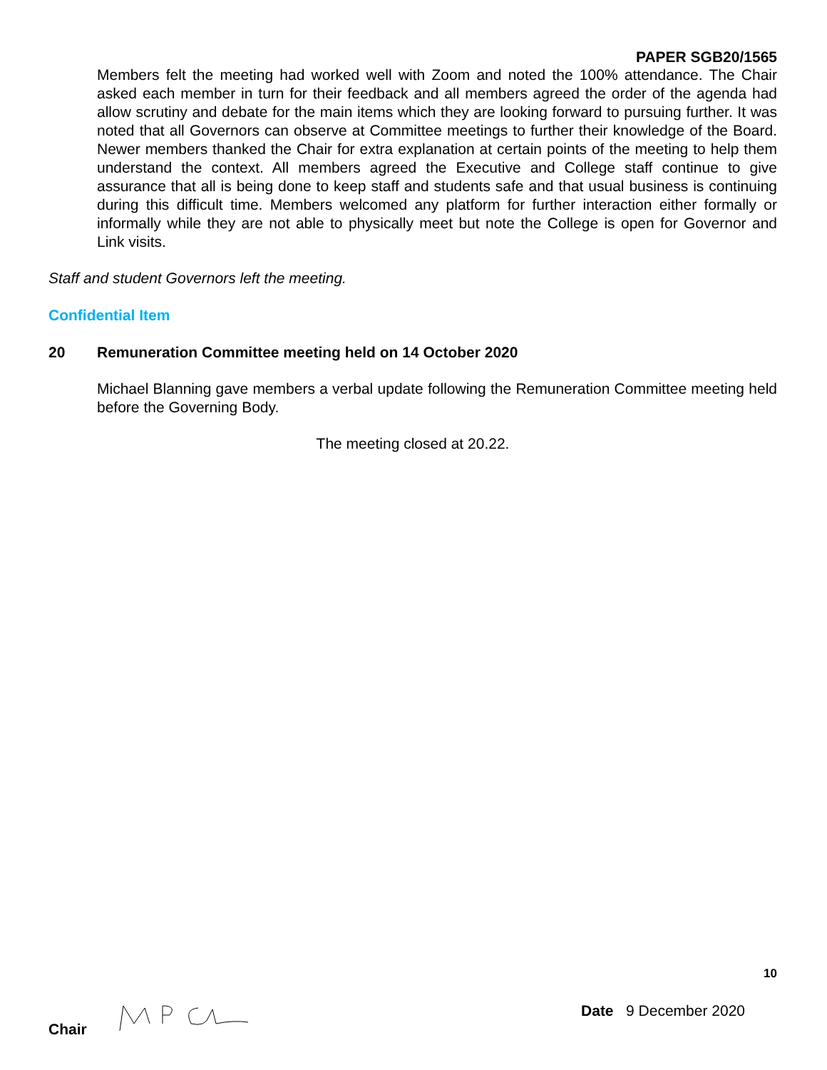PAPER SGB20/1565
Members felt the meeting had worked well with Zoom and noted the 100% attendance. The Chair asked each member in turn for their feedback and all members agreed the order of the agenda had allow scrutiny and debate for the main items which they are looking forward to pursuing further. It was noted that all Governors can observe at Committee meetings to further their knowledge of the Board. Newer members thanked the Chair for extra explanation at certain points of the meeting to help them understand the context. All members agreed the Executive and College staff continue to give assurance that all is being done to keep staff and students safe and that usual business is continuing during this difficult time. Members welcomed any platform for further interaction either formally or informally while they are not able to physically meet but note the College is open for Governor and Link visits.
Staff and student Governors left the meeting.
Confidential Item
20 Remuneration Committee meeting held on 14 October 2020
Michael Blanning gave members a verbal update following the Remuneration Committee meeting held before the Governing Body.
The meeting closed at 20.22.
10
Chair Date 9 December 2020